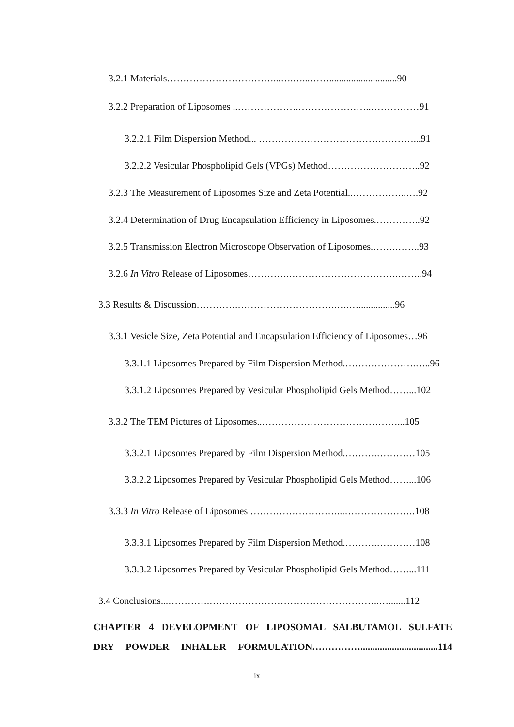3.2.1 Materials……………………………...….…...……............................90
3.2.2 Preparation of Liposomes ..……………….…………………..……………91
3.2.2.1 Film Dispersion Method... …………………………………………...91
3.2.2.2 Vesicular Phospholipid Gels (VPGs) Method………………………..92
3.2.3 The Measurement of Liposomes Size and Zeta Potential..……………..….92
3.2.4 Determination of Drug Encapsulation Efficiency in Liposomes.…………..92
3.2.5 Transmission Electron Microscope Observation of Liposomes.…….……..93
3.2.6 In Vitro Release of Liposomes………….…………………………….……..94
3.3 Results & Discussion………….………………………….….…...............96
3.3.1 Vesicle Size, Zeta Potential and Encapsulation Efficiency of Liposomes…96
3.3.1.1 Liposomes Prepared by Film Dispersion Method.………………….…..96
3.3.1.2 Liposomes Prepared by Vesicular Phospholipid Gels Method……...102
3.3.2 The TEM Pictures of Liposomes..……………………………………...105
3.3.2.1 Liposomes Prepared by Film Dispersion Method.……….…………105
3.3.2.2 Liposomes Prepared by Vesicular Phospholipid Gels Method……...106
3.3.3 In Vitro Release of Liposomes ………………………...………………….108
3.3.3.1 Liposomes Prepared by Film Dispersion Method.……….…………108
3.3.3.2 Liposomes Prepared by Vesicular Phospholipid Gels Method……...111
3.4 Conclusions...………….……………………………………………..….......112
CHAPTER 4 DEVELOPMENT OF LIPOSOMAL SALBUTAMOL SULFATE
DRY POWDER INHALER FORMULATION……………................................114
ix